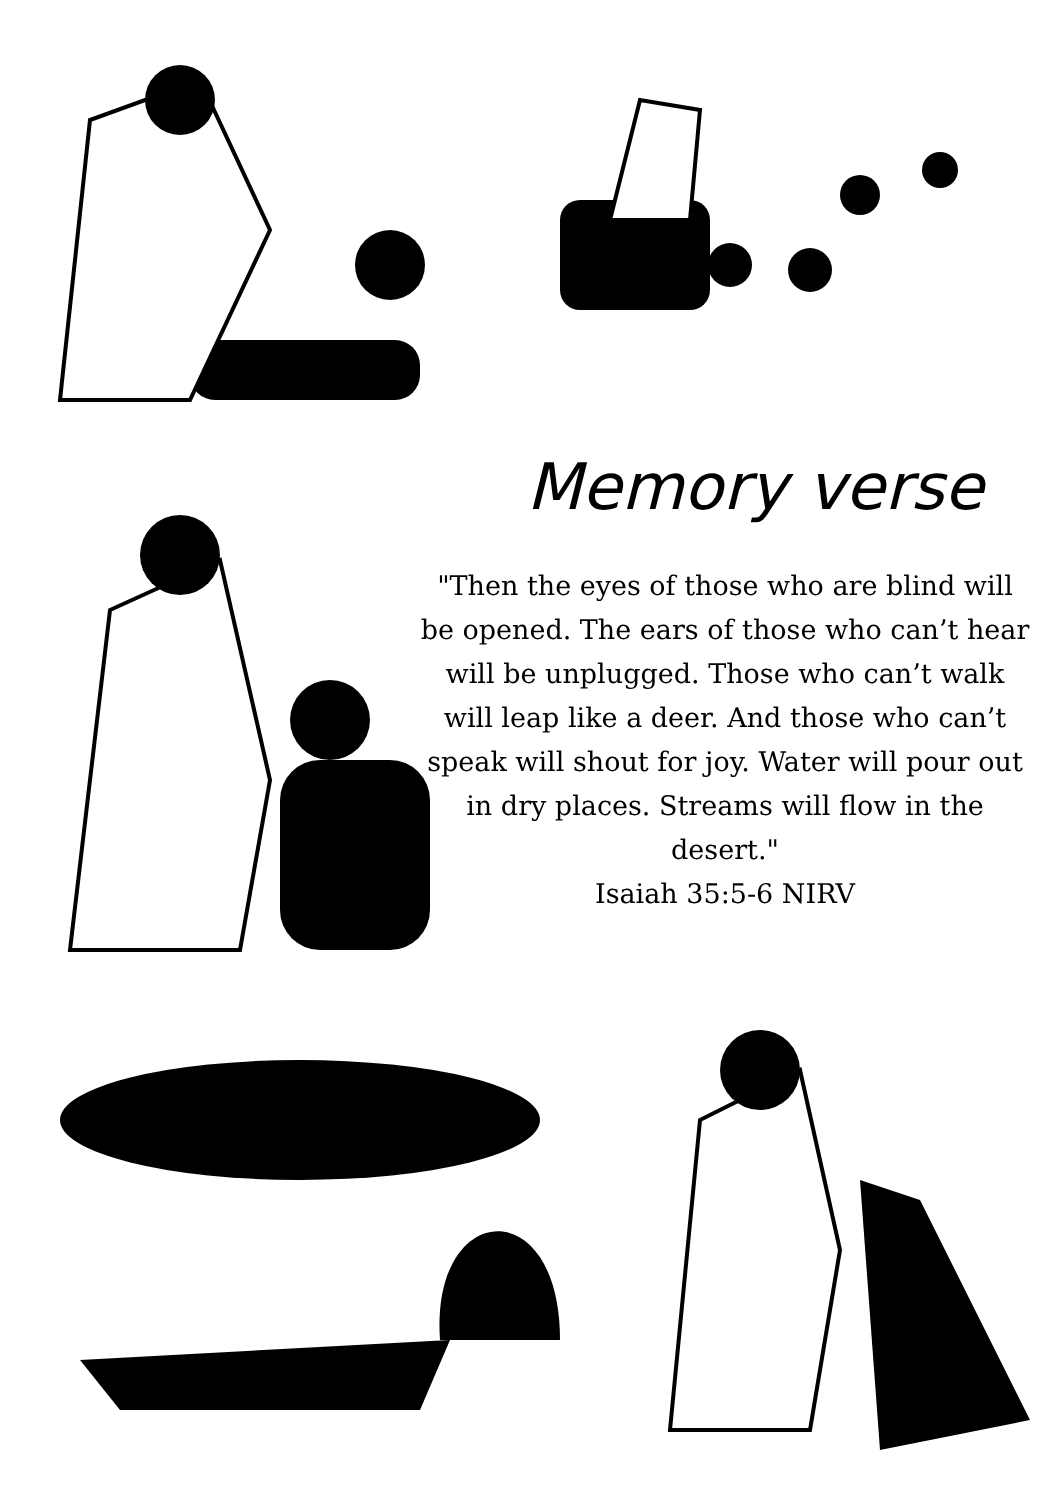Memory verse
"Then the eyes of those who are blind will be opened. The ears of those who can’t hear will be unplugged. Those who can’t walk will leap like a deer. And those who can’t speak will shout for joy. Water will pour out in dry places. Streams will flow in the desert."
Isaiah 35:5-6 NIRV